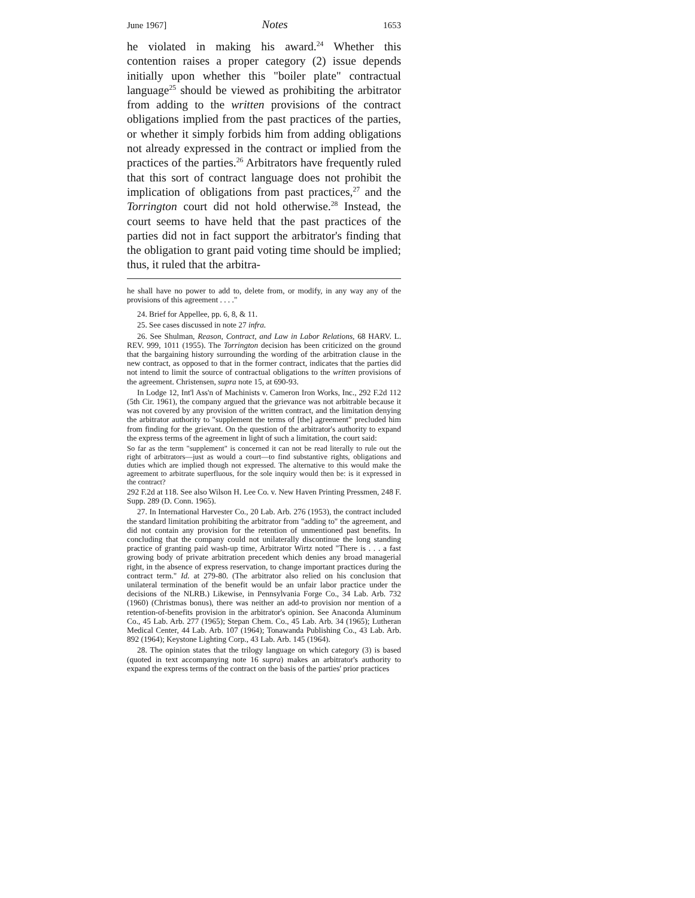June 1967] Notes 1653
he violated in making his award.<sup>24</sup> Whether this contention raises a proper category (2) issue depends initially upon whether this "boiler plate" contractual language<sup>25</sup> should be viewed as prohibiting the arbitrator from adding to the written provisions of the contract obligations implied from the past practices of the parties, or whether it simply forbids him from adding obligations not already expressed in the contract or implied from the practices of the parties.<sup>26</sup> Arbitrators have frequently ruled that this sort of contract language does not prohibit the implication of obligations from past practices,<sup>27</sup> and the Torrington court did not hold otherwise.<sup>28</sup> Instead, the court seems to have held that the past practices of the parties did not in fact support the arbitrator's finding that the obligation to grant paid voting time should be implied; thus, it ruled that the arbitra-
he shall have no power to add to, delete from, or modify, in any way any of the provisions of this agreement . . . ."
24. Brief for Appellee, pp. 6, 8, & 11.
25. See cases discussed in note 27 infra.
26. See Shulman, Reason, Contract, and Law in Labor Relations, 68 HARV. L. REV. 999, 1011 (1955). The Torrington decision has been criticized on the ground that the bargaining history surrounding the wording of the arbitration clause in the new contract, as opposed to that in the former contract, indicates that the parties did not intend to limit the source of contractual obligations to the written provisions of the agreement. Christensen, supra note 15, at 690-93.
In Lodge 12, Int'l Ass'n of Machinists v. Cameron Iron Works, Inc., 292 F.2d 112 (5th Cir. 1961), the company argued that the grievance was not arbitrable because it was not covered by any provision of the written contract, and the limitation denying the arbitrator authority to "supplement the terms of [the] agreement" precluded him from finding for the grievant. On the question of the arbitrator's authority to expand the express terms of the agreement in light of such a limitation, the court said:
So far as the term "supplement" is concerned it can not be read literally to rule out the right of arbitrators—just as would a court—to find substantive rights, obligations and duties which are implied though not expressed. The alternative to this would make the agreement to arbitrate superfluous, for the sole inquiry would then be: is it expressed in the contract?
292 F.2d at 118. See also Wilson H. Lee Co. v. New Haven Printing Pressmen, 248 F. Supp. 289 (D. Conn. 1965).
27. In International Harvester Co., 20 Lab. Arb. 276 (1953), the contract included the standard limitation prohibiting the arbitrator from "adding to" the agreement, and did not contain any provision for the retention of unmentioned past benefits. In concluding that the company could not unilaterally discontinue the long standing practice of granting paid wash-up time, Arbitrator Wirtz noted "There is . . . a fast growing body of private arbitration precedent which denies any broad managerial right, in the absence of express reservation, to change important practices during the contract term." Id. at 279-80. (The arbitrator also relied on his conclusion that unilateral termination of the benefit would be an unfair labor practice under the decisions of the NLRB.) Likewise, in Pennsylvania Forge Co., 34 Lab. Arb. 732 (1960) (Christmas bonus), there was neither an add-to provision nor mention of a retention-of-benefits provision in the arbitrator's opinion. See Anaconda Aluminum Co., 45 Lab. Arb. 277 (1965); Stepan Chem. Co., 45 Lab. Arb. 34 (1965); Lutheran Medical Center, 44 Lab. Arb. 107 (1964); Tonawanda Publishing Co., 43 Lab. Arb. 892 (1964); Keystone Lighting Corp., 43 Lab. Arb. 145 (1964).
28. The opinion states that the trilogy language on which category (3) is based (quoted in text accompanying note 16 supra) makes an arbitrator's authority to expand the express terms of the contract on the basis of the parties' prior practices